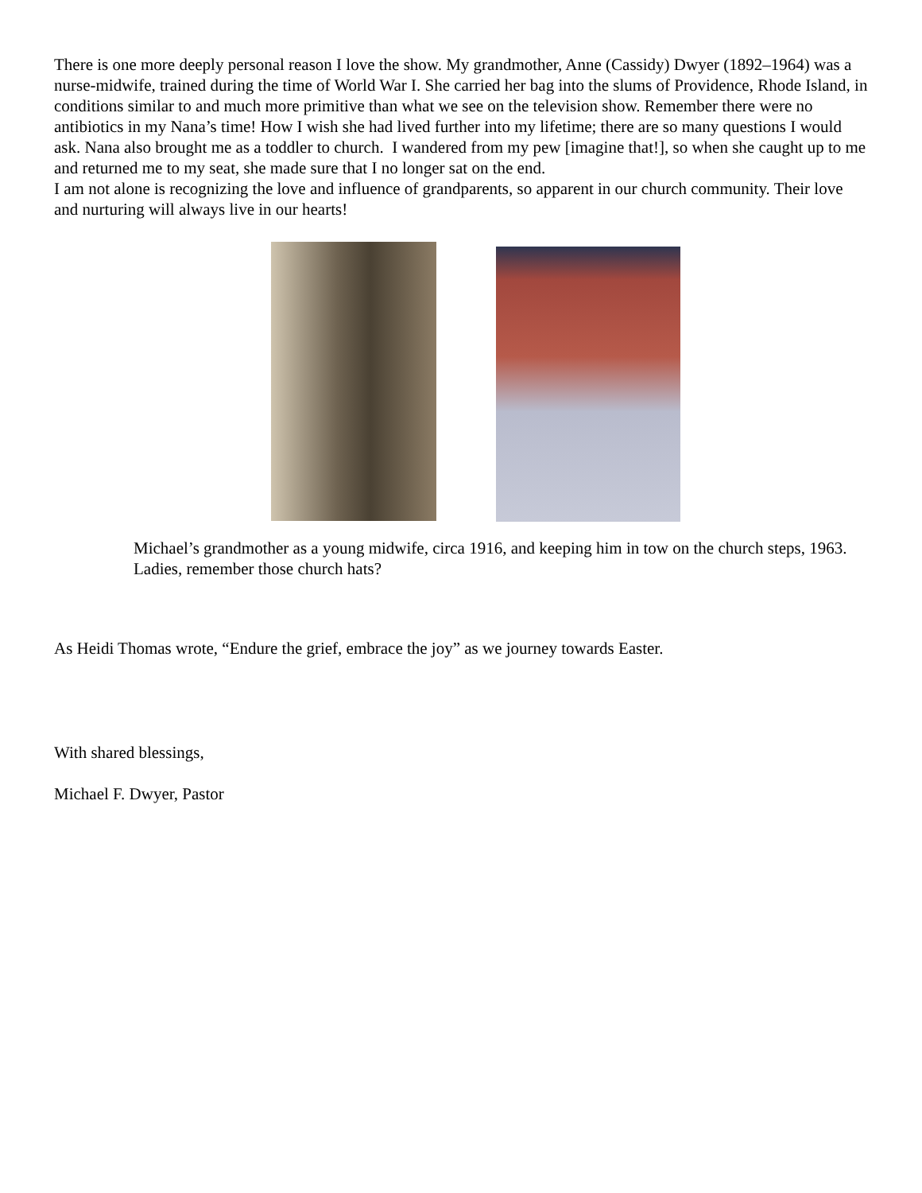There is one more deeply personal reason I love the show. My grandmother, Anne (Cassidy) Dwyer (1892–1964) was a nurse-midwife, trained during the time of World War I. She carried her bag into the slums of Providence, Rhode Island, in conditions similar to and much more primitive than what we see on the television show. Remember there were no antibiotics in my Nana’s time! How I wish she had lived further into my lifetime; there are so many questions I would ask. Nana also brought me as a toddler to church. I wandered from my pew [imagine that!], so when she caught up to me and returned me to my seat, she made sure that I no longer sat on the end.
I am not alone is recognizing the love and influence of grandparents, so apparent in our church community. Their love and nurturing will always live in our hearts!
Michael’s grandmother as a young midwife, circa 1916, and keeping him in tow on the church steps, 1963. Ladies, remember those church hats?
As Heidi Thomas wrote, “Endure the grief, embrace the joy” as we journey towards Easter.
With shared blessings,
Michael F. Dwyer, Pastor